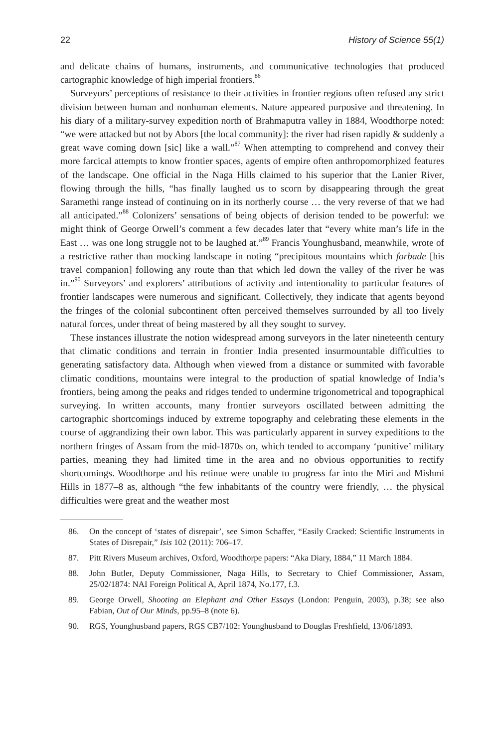22 History of Science 55(1)
and delicate chains of humans, instruments, and communicative technologies that produced cartographic knowledge of high imperial frontiers.<sup>86</sup>
Surveyors’ perceptions of resistance to their activities in frontier regions often refused any strict division between human and nonhuman elements. Nature appeared purposive and threatening. In his diary of a military-survey expedition north of Brahmaputra valley in 1884, Woodthorpe noted: “we were attacked but not by Abors [the local community]: the river had risen rapidly & suddenly a great wave coming down [sic] like a wall.”<sup>87</sup> When attempting to comprehend and convey their more farcical attempts to know frontier spaces, agents of empire often anthropomorphized features of the landscape. One official in the Naga Hills claimed to his superior that the Lanier River, flowing through the hills, “has finally laughed us to scorn by disappearing through the great Saramethi range instead of continuing on in its northerly course … the very reverse of that we had all anticipated.”<sup>88</sup> Colonizers’ sensations of being objects of derision tended to be powerful: we might think of George Orwell’s comment a few decades later that “every white man’s life in the East … was one long struggle not to be laughed at.”<sup>89</sup> Francis Younghusband, meanwhile, wrote of a restrictive rather than mocking landscape in noting “precipitous mountains which forbade [his travel companion] following any route than that which led down the valley of the river he was in.”<sup>90</sup> Surveyors’ and explorers’ attributions of activity and intentionality to particular features of frontier landscapes were numerous and significant. Collectively, they indicate that agents beyond the fringes of the colonial subcontinent often perceived themselves surrounded by all too lively natural forces, under threat of being mastered by all they sought to survey.
These instances illustrate the notion widespread among surveyors in the later nineteenth century that climatic conditions and terrain in frontier India presented insurmountable difficulties to generating satisfactory data. Although when viewed from a distance or summited with favorable climatic conditions, mountains were integral to the production of spatial knowledge of India’s frontiers, being among the peaks and ridges tended to undermine trigonometrical and topographical surveying. In written accounts, many frontier surveyors oscillated between admitting the cartographic shortcomings induced by extreme topography and celebrating these elements in the course of aggrandizing their own labor. This was particularly apparent in survey expeditions to the northern fringes of Assam from the mid-1870s on, which tended to accompany ‘punitive’ military parties, meaning they had limited time in the area and no obvious opportunities to rectify shortcomings. Woodthorpe and his retinue were unable to progress far into the Miri and Mishmi Hills in 1877–8 as, although “the few inhabitants of the country were friendly, … the physical difficulties were great and the weather most
86. On the concept of ‘states of disrepair’, see Simon Schaffer, “Easily Cracked: Scientific Instruments in States of Disrepair,” Isis 102 (2011): 706–17.
87. Pitt Rivers Museum archives, Oxford, Woodthorpe papers: “Aka Diary, 1884,” 11 March 1884.
88. John Butler, Deputy Commissioner, Naga Hills, to Secretary to Chief Commissioner, Assam, 25/02/1874: NAI Foreign Political A, April 1874, No.177, f.3.
89. George Orwell, Shooting an Elephant and Other Essays (London: Penguin, 2003), p.38; see also Fabian, Out of Our Minds, pp.95–8 (note 6).
90. RGS, Younghusband papers, RGS CB7/102: Younghusband to Douglas Freshfield, 13/06/1893.